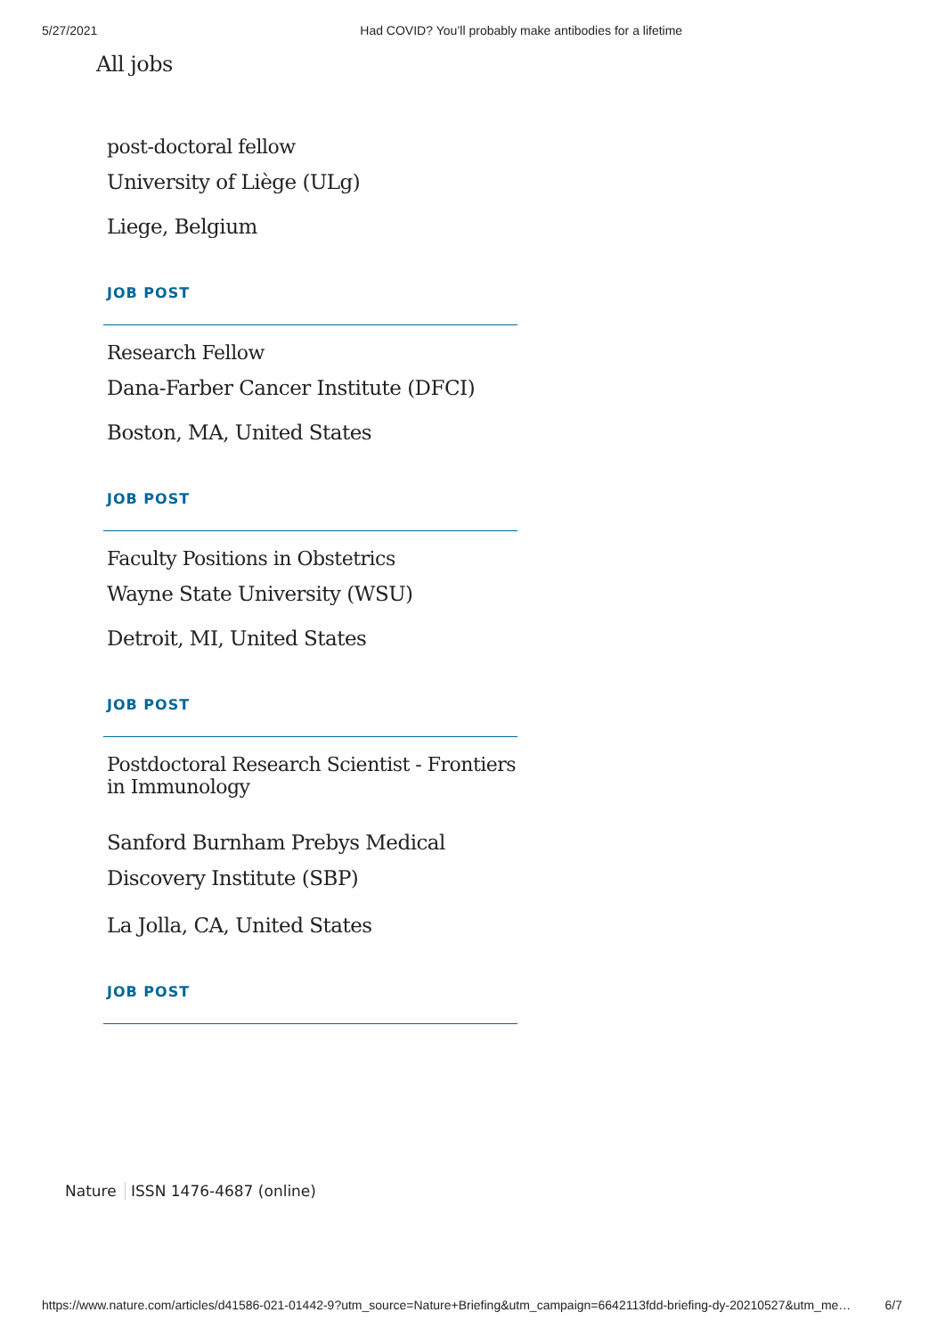5/27/2021 Had COVID? You’ll probably make antibodies for a lifetime
All jobs
post-doctoral fellow
University of Liège (ULg)
Liege, Belgium
JOB POST
Research Fellow
Dana-Farber Cancer Institute (DFCI)
Boston, MA, United States
JOB POST
Faculty Positions in Obstetrics
Wayne State University (WSU)
Detroit, MI, United States
JOB POST
Postdoctoral Research Scientist - Frontiers in Immunology
Sanford Burnham Prebys Medical Discovery Institute (SBP)
La Jolla, CA, United States
JOB POST
Nature ISSN 1476-4687 (online)
https://www.nature.com/articles/d41586-021-01442-9?utm_source=Nature+Briefing&utm_campaign=6642113fdd-briefing-dy-20210527&utm_me… 6/7